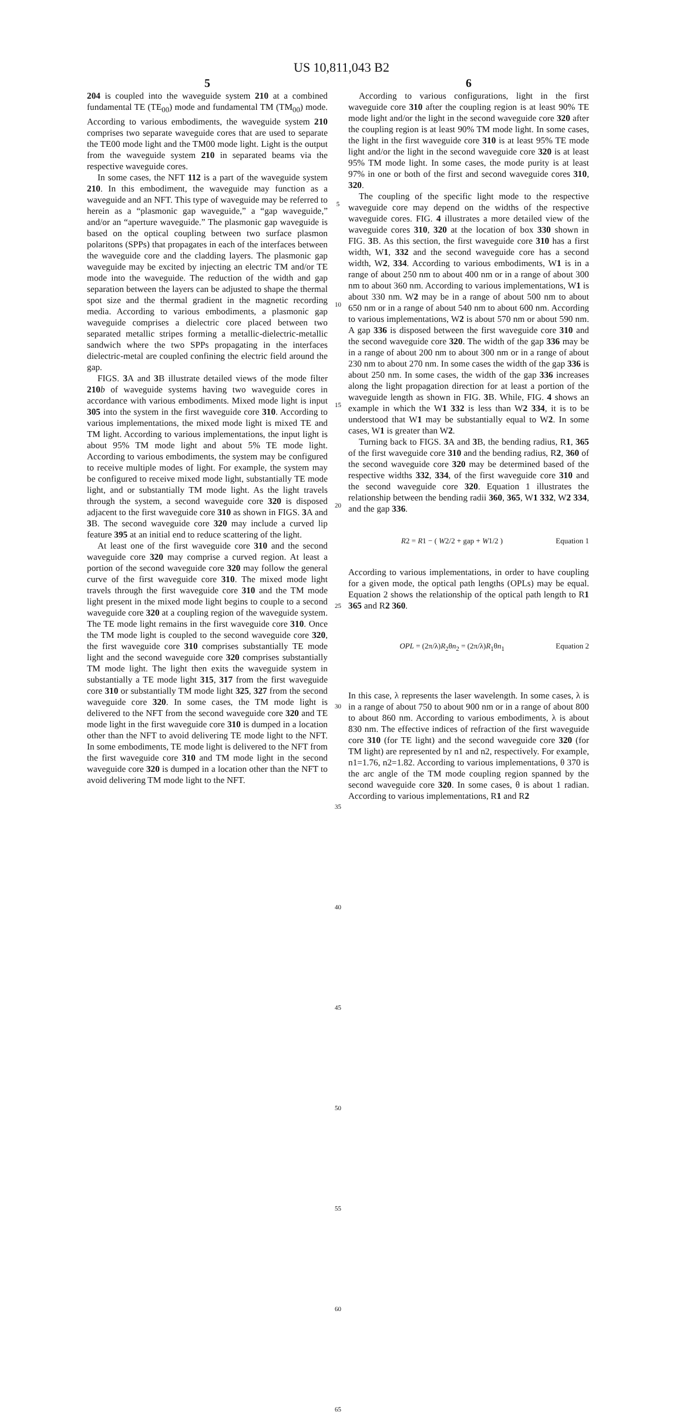US 10,811,043 B2
5
204 is coupled into the waveguide system 210 at a combined fundamental TE (TE<sub>00</sub>) mode and fundamental TM (TM<sub>00</sub>) mode. According to various embodiments, the waveguide system 210 comprises two separate waveguide cores that are used to separate the TE00 mode light and the TM00 mode light. Light is the output from the waveguide system 210 in separated beams via the respective waveguide cores.
In some cases, the NFT 112 is a part of the waveguide system 210. In this embodiment, the waveguide may function as a waveguide and an NFT. This type of waveguide may be referred to herein as a “plasmonic gap waveguide,” a “gap waveguide,” and/or an “aperture waveguide.” The plasmonic gap waveguide is based on the optical coupling between two surface plasmon polaritons (SPPs) that propagates in each of the interfaces between the waveguide core and the cladding layers. The plasmonic gap waveguide may be excited by injecting an electric TM and/or TE mode into the waveguide. The reduction of the width and gap separation between the layers can be adjusted to shape the thermal spot size and the thermal gradient in the magnetic recording media. According to various embodiments, a plasmonic gap waveguide comprises a dielectric core placed between two separated metallic stripes forming a metallic-dielectric-metallic sandwich where the two SPPs propagating in the interfaces dielectric-metal are coupled confining the electric field around the gap.
FIGS. 3 A and 3 B illustrate detailed views of the mode filter 210 b of waveguide systems having two waveguide cores in accordance with various embodiments. Mixed mode light is input 305 into the system in the first waveguide core 310. According to various implementations, the mixed mode light is mixed TE and TM light. According to various implementations, the input light is about 95% TM mode light and about 5% TE mode light. According to various embodiments, the system may be configured to receive multiple modes of light. For example, the system may be configured to receive mixed mode light, substantially TE mode light, and or substantially TM mode light. As the light travels through the system, a second waveguide core 320 is disposed adjacent to the first waveguide core 310 as shown in FIGS. 3 A and 3 B. The second waveguide core 320 may include a curved lip feature 395 at an initial end to reduce scattering of the light.
At least one of the first waveguide core 310 and the second waveguide core 320 may comprise a curved region. At least a portion of the second waveguide core 320 may follow the general curve of the first waveguide core 310. The mixed mode light travels through the first waveguide core 310 and the TM mode light present in the mixed mode light begins to couple to a second waveguide core 320 at a coupling region of the waveguide system. The TE mode light remains in the first waveguide core 310. Once the TM mode light is coupled to the second waveguide core 320, the first waveguide core 310 comprises substantially TE mode light and the second waveguide core 320 comprises substantially TM mode light. The light then exits the waveguide system in substantially a TE mode light 315, 317 from the first waveguide core 310 or substantially TM mode light 325, 327 from the second waveguide core 320. In some cases, the TM mode light is delivered to the NFT from the second waveguide core 320 and TE mode light in the first waveguide core 310 is dumped in a location other than the NFT to avoid delivering TE mode light to the NFT. In some embodiments, TE mode light is delivered to the NFT from the first waveguide core 310 and TM mode light in the second waveguide core 320 is dumped in a location other than the NFT to avoid delivering TM mode light to the NFT.
5
10
15
20
25
30
35
40
45
50
55
60
65
6
According to various configurations, light in the first waveguide core 310 after the coupling region is at least 90% TE mode light and/or the light in the second waveguide core 320 after the coupling region is at least 90% TM mode light. In some cases, the light in the first waveguide core 310 is at least 95% TE mode light and/or the light in the second waveguide core 320 is at least 95% TM mode light. In some cases, the mode purity is at least 97% in one or both of the first and second waveguide cores 310, 320.
The coupling of the specific light mode to the respective waveguide core may depend on the widths of the respective waveguide cores. FIG. 4 illustrates a more detailed view of the waveguide cores 310, 320 at the location of box 330 shown in FIG. 3 B. As this section, the first waveguide core 310 has a first width, W1, 332 and the second waveguide core has a second width, W2, 334. According to various embodiments, W1 is in a range of about 250 nm to about 400 nm or in a range of about 300 nm to about 360 nm. According to various implementations, W1 is about 330 nm. W2 may be in a range of about 500 nm to about 650 nm or in a range of about 540 nm to about 600 nm. According to various implementations, W2 is about 570 nm or about 590 nm. A gap 336 is disposed between the first waveguide core 310 and the second waveguide core 320. The width of the gap 336 may be in a range of about 200 nm to about 300 nm or in a range of about 230 nm to about 270 nm. In some cases the width of the gap 336 is about 250 nm. In some cases, the width of the gap 336 increases along the light propagation direction for at least a portion of the waveguide length as shown in FIG. 3 B. While, FIG. 4 shows an example in which the W1 332 is less than W2 334, it is to be understood that W1 may be substantially equal to W2. In some cases, W1 is greater than W2.
Turning back to FIGS. 3 A and 3 B, the bending radius, R1, 365 of the first waveguide core 310 and the bending radius, R2, 360 of the second waveguide core 320 may be determined based of the respective widths 332, 334, of the first waveguide core 310 and the second waveguide core 320. Equation 1 illustrates the relationship between the bending radii 360, 365, W1 332, W2 334, and the gap 336.
R2 = R1 − ( W2/2 + gap + W1/2 ) Equation 1
According to various implementations, in order to have coupling for a given mode, the optical path lengths (OPLs) may be equal. Equation 2 shows the relationship of the optical path length to R1 365 and R2 360.
OPL = (2π/λ)R<sub>2</sub>θn<sub>2</sub> = (2π/λ)R<sub>1</sub>θn<sub>1</sub> Equation 2
In this case, λ represents the laser wavelength. In some cases, λ is in a range of about 750 to about 900 nm or in a range of about 800 to about 860 nm. According to various embodiments, λ is about 830 nm. The effective indices of refraction of the first waveguide core 310 (for TE light) and the second waveguide core 320 (for TM light) are represented by n1 and n2, respectively. For example, n1=1.76, n2=1.82. According to various implementations, θ 370 is the arc angle of the TM mode coupling region spanned by the second waveguide core 320. In some cases, θ is about 1 radian. According to various implementations, R1 and R2